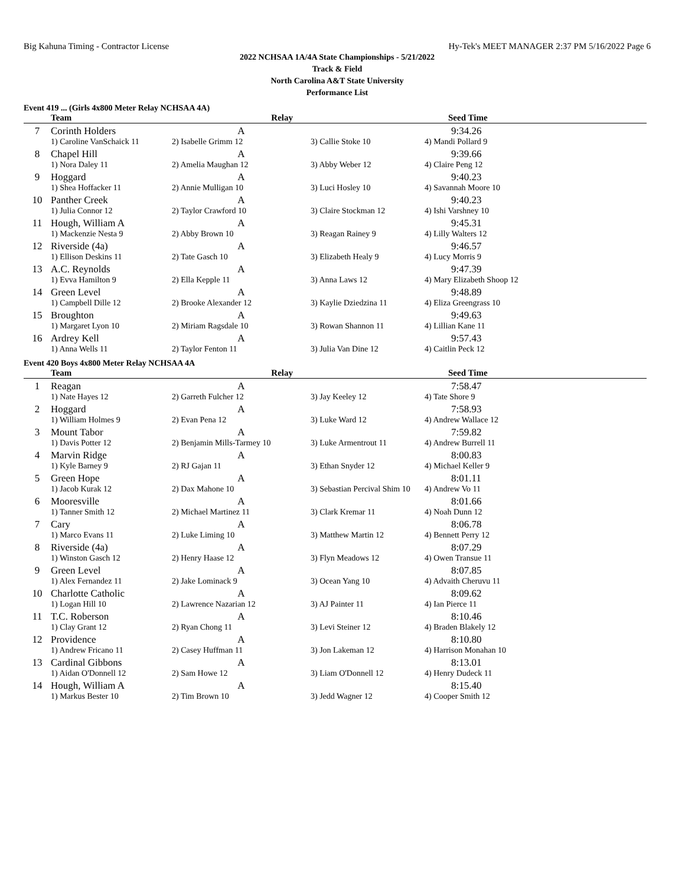Big Kahuna Timing - Contractor License Hy-Tek's MEET MANAGER 2:37 PM 5/16/2022 Page 6
2022 NCHSAA 1A/4A State Championships - 5/21/2022
Track & Field
North Carolina A&T State University
Performance List
Event 419 ... (Girls 4x800 Meter Relay NCHSAA 4A)
| | Team | Relay | | Seed Time |
| --- | --- | --- | --- | --- |
| 7 | Corinth Holders | A | | 9:34.26 |
| | 1) Caroline VanSchaick 11 | 2) Isabelle Grimm 12 | 3) Callie Stoke 10 | 4) Mandi Pollard 9 |
| 8 | Chapel Hill | A | | 9:39.66 |
| | 1) Nora Daley 11 | 2) Amelia Maughan 12 | 3) Abby Weber 12 | 4) Claire Peng 12 |
| 9 | Hoggard | A | | 9:40.23 |
| | 1) Shea Hoffacker 11 | 2) Annie Mulligan 10 | 3) Luci Hosley 10 | 4) Savannah Moore 10 |
| 10 | Panther Creek | A | | 9:40.23 |
| | 1) Julia Connor 12 | 2) Taylor Crawford 10 | 3) Claire Stockman 12 | 4) Ishi Varshney 10 |
| 11 | Hough, William A | A | | 9:45.31 |
| | 1) Mackenzie Nesta 9 | 2) Abby Brown 10 | 3) Reagan Rainey 9 | 4) Lilly Walters 12 |
| 12 | Riverside (4a) | A | | 9:46.57 |
| | 1) Ellison Deskins 11 | 2) Tate Gasch 10 | 3) Elizabeth Healy 9 | 4) Lucy Morris 9 |
| 13 | A.C. Reynolds | A | | 9:47.39 |
| | 1) Evva Hamilton 9 | 2) Ella Kepple 11 | 3) Anna Laws 12 | 4) Mary Elizabeth Shoop 12 |
| 14 | Green Level | A | | 9:48.89 |
| | 1) Campbell Dille 12 | 2) Brooke Alexander 12 | 3) Kaylie Dziedzina 11 | 4) Eliza Greengrass 10 |
| 15 | Broughton | A | | 9:49.63 |
| | 1) Margaret Lyon 10 | 2) Miriam Ragsdale 10 | 3) Rowan Shannon 11 | 4) Lillian Kane 11 |
| 16 | Ardrey Kell | A | | 9:57.43 |
| | 1) Anna Wells 11 | 2) Taylor Fenton 11 | 3) Julia Van Dine 12 | 4) Caitlin Peck 12 |
Event 420 Boys 4x800 Meter Relay NCHSAA 4A
| | Team | Relay | | Seed Time |
| --- | --- | --- | --- | --- |
| 1 | Reagan | A | | 7:58.47 |
| | 1) Nate Hayes 12 | 2) Garreth Fulcher 12 | 3) Jay Keeley 12 | 4) Tate Shore 9 |
| 2 | Hoggard | A | | 7:58.93 |
| | 1) William Holmes 9 | 2) Evan Pena 12 | 3) Luke Ward 12 | 4) Andrew Wallace 12 |
| 3 | Mount Tabor | A | | 7:59.82 |
| | 1) Davis Potter 12 | 2) Benjamin Mills-Tarmey 10 | 3) Luke Armentrout 11 | 4) Andrew Burrell 11 |
| 4 | Marvin Ridge | A | | 8:00.83 |
| | 1) Kyle Barney 9 | 2) RJ Gajan 11 | 3) Ethan Snyder 12 | 4) Michael Keller 9 |
| 5 | Green Hope | A | | 8:01.11 |
| | 1) Jacob Kurak 12 | 2) Dax Mahone 10 | 3) Sebastian Percival Shim 10 | 4) Andrew Vo 11 |
| 6 | Mooresville | A | | 8:01.66 |
| | 1) Tanner Smith 12 | 2) Michael Martinez 11 | 3) Clark Kremar 11 | 4) Noah Dunn 12 |
| 7 | Cary | A | | 8:06.78 |
| | 1) Marco Evans 11 | 2) Luke Liming 10 | 3) Matthew Martin 12 | 4) Bennett Perry 12 |
| 8 | Riverside (4a) | A | | 8:07.29 |
| | 1) Winston Gasch 12 | 2) Henry Haase 12 | 3) Flyn Meadows 12 | 4) Owen Transue 11 |
| 9 | Green Level | A | | 8:07.85 |
| | 1) Alex Fernandez 11 | 2) Jake Lominack 9 | 3) Ocean Yang 10 | 4) Advaith Cheruvu 11 |
| 10 | Charlotte Catholic | A | | 8:09.62 |
| | 1) Logan Hill 10 | 2) Lawrence Nazarian 12 | 3) AJ Painter 11 | 4) Ian Pierce 11 |
| 11 | T.C. Roberson | A | | 8:10.46 |
| | 1) Clay Grant 12 | 2) Ryan Chong 11 | 3) Levi Steiner 12 | 4) Braden Blakely 12 |
| 12 | Providence | A | | 8:10.80 |
| | 1) Andrew Fricano 11 | 2) Casey Huffman 11 | 3) Jon Lakeman 12 | 4) Harrison Monahan 10 |
| 13 | Cardinal Gibbons | A | | 8:13.01 |
| | 1) Aidan O'Donnell 12 | 2) Sam Howe 12 | 3) Liam O'Donnell 12 | 4) Henry Dudeck 11 |
| 14 | Hough, William A | A | | 8:15.40 |
| | 1) Markus Bester 10 | 2) Tim Brown 10 | 3) Jedd Wagner 12 | 4) Cooper Smith 12 |